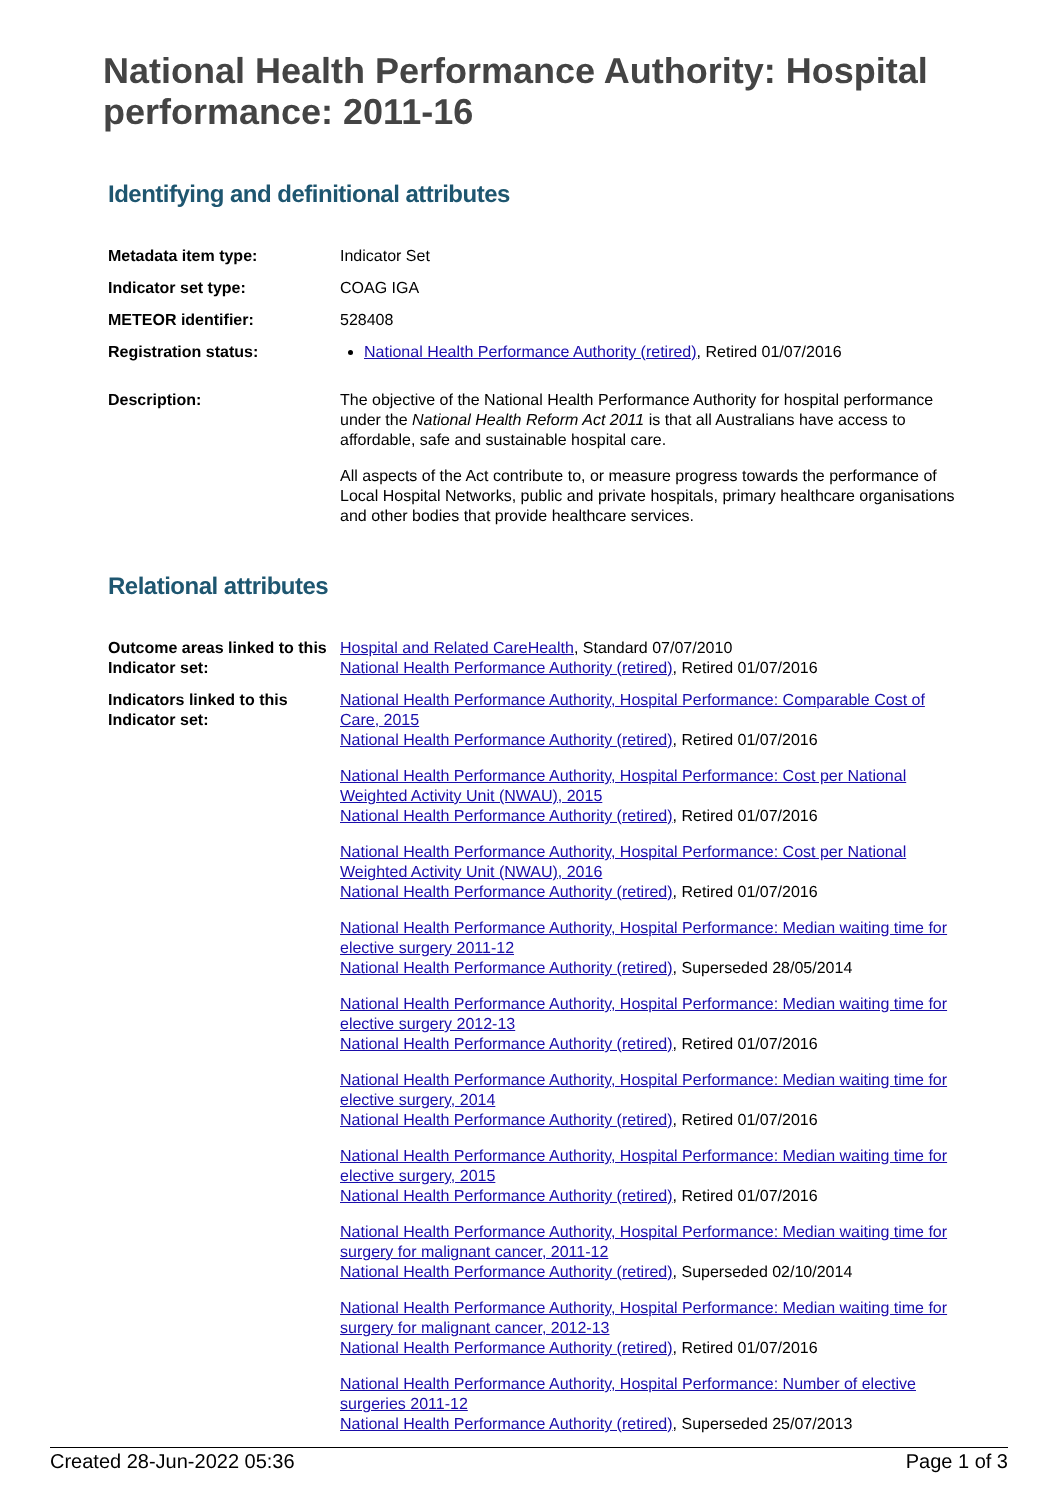National Health Performance Authority: Hospital performance: 2011-16
Identifying and definitional attributes
| Metadata item type: | Indicator Set |
| Indicator set type: | COAG IGA |
| METEOR identifier: | 528408 |
| Registration status: | National Health Performance Authority (retired) , Retired 01/07/2016 |
| Description: | The objective of the National Health Performance Authority for hospital performance under the National Health Reform Act 2011 is that all Australians have access to affordable, safe and sustainable hospital care. All aspects of the Act contribute to, or measure progress towards the performance of Local Hospital Networks, public and private hospitals, primary healthcare organisations and other bodies that provide healthcare services. |
Relational attributes
| Outcome areas linked to this Indicator set: | Hospital and Related CareHealth , Standard 07/07/2010 National Health Performance Authority (retired) , Retired 01/07/2016 |
| Indicators linked to this Indicator set: | National Health Performance Authority, Hospital Performance: Comparable Cost of Care, 2015 National Health Performance Authority (retired) , Retired 01/07/2016 National Health Performance Authority, Hospital Performance: Cost per National Weighted Activity Unit (NWAU), 2015 National Health Performance Authority (retired) , Retired 01/07/2016 National Health Performance Authority, Hospital Performance: Cost per National Weighted Activity Unit (NWAU), 2016 National Health Performance Authority (retired) , Retired 01/07/2016 National Health Performance Authority, Hospital Performance: Median waiting time for elective surgery 2011-12 National Health Performance Authority (retired) , Superseded 28/05/2014 National Health Performance Authority, Hospital Performance: Median waiting time for elective surgery 2012-13 National Health Performance Authority (retired) , Retired 01/07/2016 National Health Performance Authority, Hospital Performance: Median waiting time for elective surgery, 2014 National Health Performance Authority (retired) , Retired 01/07/2016 National Health Performance Authority, Hospital Performance: Median waiting time for elective surgery, 2015 National Health Performance Authority (retired) , Retired 01/07/2016 National Health Performance Authority, Hospital Performance: Median waiting time for surgery for malignant cancer, 2011-12 National Health Performance Authority (retired) , Superseded 02/10/2014 National Health Performance Authority, Hospital Performance: Median waiting time for surgery for malignant cancer, 2012-13 National Health Performance Authority (retired) , Retired 01/07/2016 National Health Performance Authority, Hospital Performance: Number of elective surgeries 2011-12 National Health Performance Authority (retired) , Superseded 25/07/2013 |
Created 28-Jun-2022 05:36 Page 1 of 3